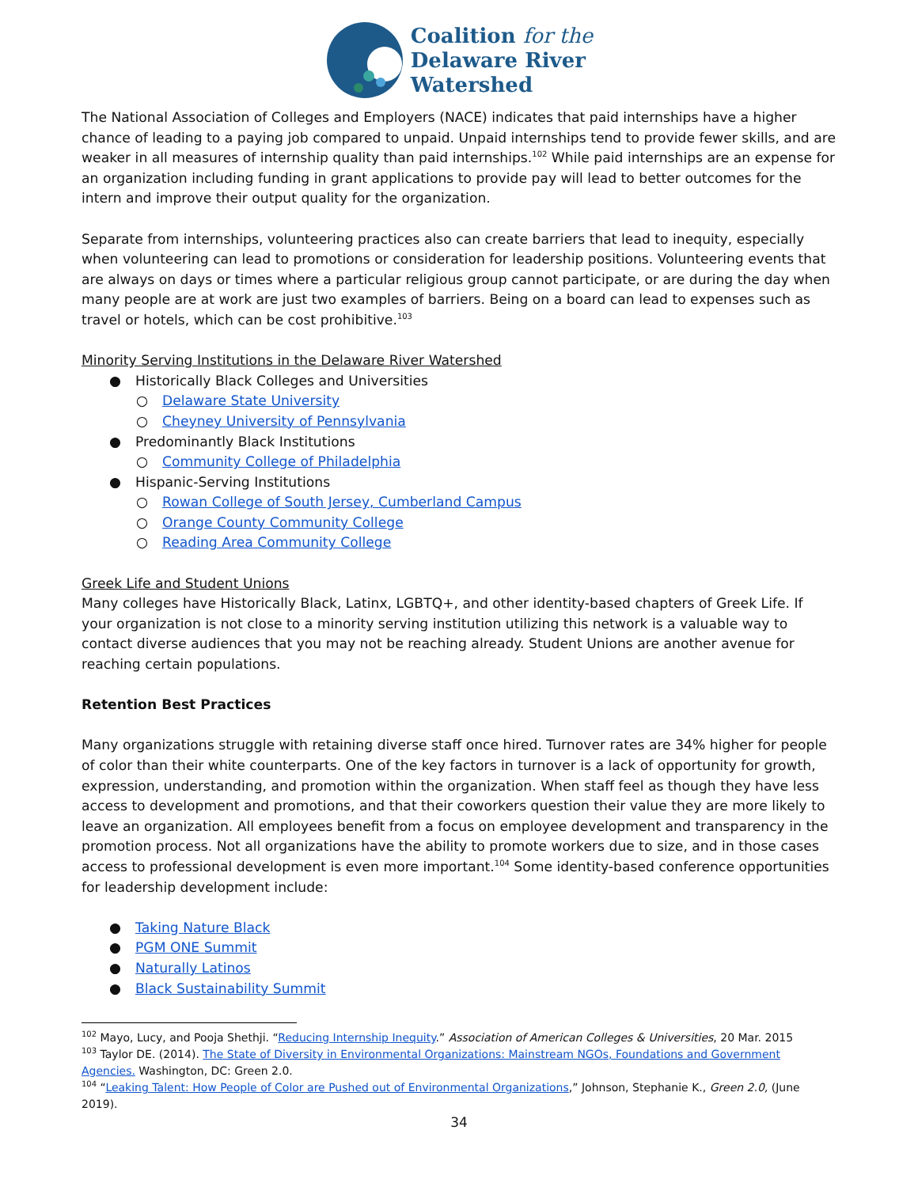Coalition for the
Delaware River
Watershed
The National Association of Colleges and Employers (NACE) indicates that paid internships have a higher chance of leading to a paying job compared to unpaid. Unpaid internships tend to provide fewer skills, and are weaker in all measures of internship quality than paid internships.<sup>102</sup> While paid internships are an expense for an organization including funding in grant applications to provide pay will lead to better outcomes for the intern and improve their output quality for the organization.
Separate from internships, volunteering practices also can create barriers that lead to inequity, especially when volunteering can lead to promotions or consideration for leadership positions. Volunteering events that are always on days or times where a particular religious group cannot participate, or are during the day when many people are at work are just two examples of barriers. Being on a board can lead to expenses such as travel or hotels, which can be cost prohibitive.<sup>103</sup>
Minority Serving Institutions in the Delaware River Watershed
● Historically Black Colleges and Universities
○ Delaware State University
○ Cheyney University of Pennsylvania
● Predominantly Black Institutions
○ Community College of Philadelphia
● Hispanic-Serving Institutions
○ Rowan College of South Jersey, Cumberland Campus
○ Orange County Community College
○ Reading Area Community College
Greek Life and Student Unions
Many colleges have Historically Black, Latinx, LGBTQ+, and other identity-based chapters of Greek Life. If your organization is not close to a minority serving institution utilizing this network is a valuable way to contact diverse audiences that you may not be reaching already. Student Unions are another avenue for reaching certain populations.
Retention Best Practices
Many organizations struggle with retaining diverse staff once hired. Turnover rates are 34% higher for people of color than their white counterparts. One of the key factors in turnover is a lack of opportunity for growth, expression, understanding, and promotion within the organization. When staff feel as though they have less access to development and promotions, and that their coworkers question their value they are more likely to leave an organization. All employees benefit from a focus on employee development and transparency in the promotion process. Not all organizations have the ability to promote workers due to size, and in those cases access to professional development is even more important.<sup>104</sup> Some identity-based conference opportunities for leadership development include:
● Taking Nature Black
● PGM ONE Summit
● Naturally Latinos
● Black Sustainability Summit
<sup>102</sup> Mayo, Lucy, and Pooja Shethji. “Reducing Internship Inequity.” Association of American Colleges & Universities, 20 Mar. 2015
<sup>103</sup> Taylor DE. (2014). The State of Diversity in Environmental Organizations: Mainstream NGOs, Foundations and Government Agencies. Washington, DC: Green 2.0.
<sup>104</sup> “Leaking Talent: How People of Color are Pushed out of Environmental Organizations,” Johnson, Stephanie K., Green 2.0, (June 2019).
34